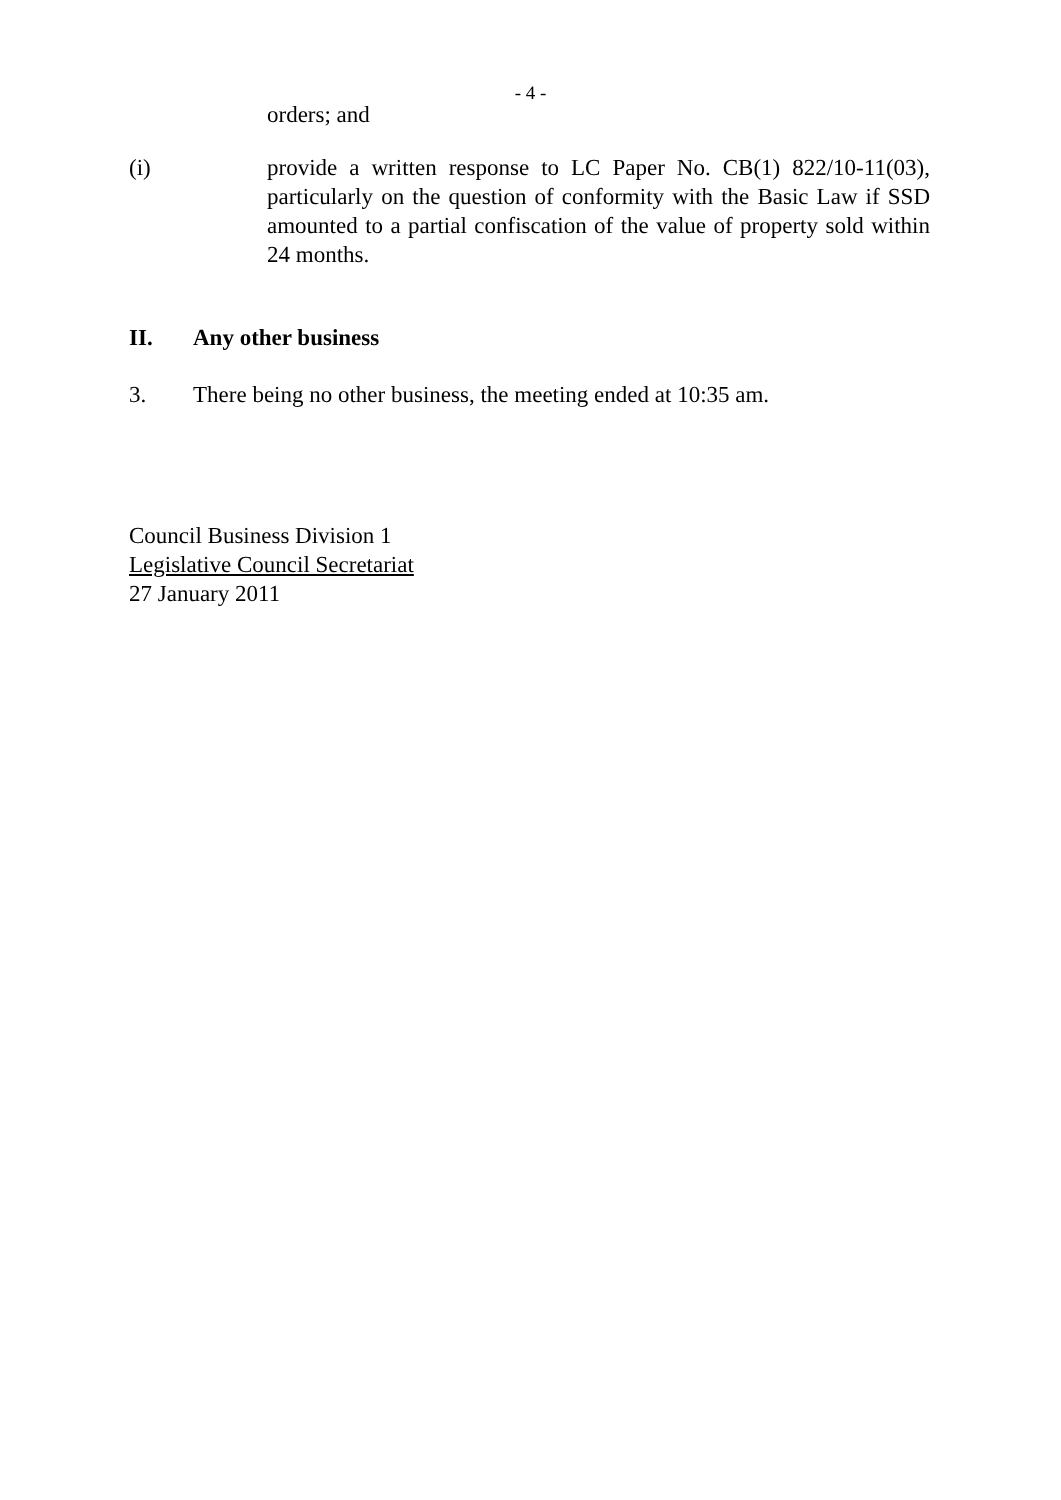- 4 -
orders; and
(i) provide a written response to LC Paper No. CB(1) 822/10-11(03), particularly on the question of conformity with the Basic Law if SSD amounted to a partial confiscation of the value of property sold within 24 months.
II. Any other business
3. There being no other business, the meeting ended at 10:35 am.
Council Business Division 1
Legislative Council Secretariat
27 January 2011